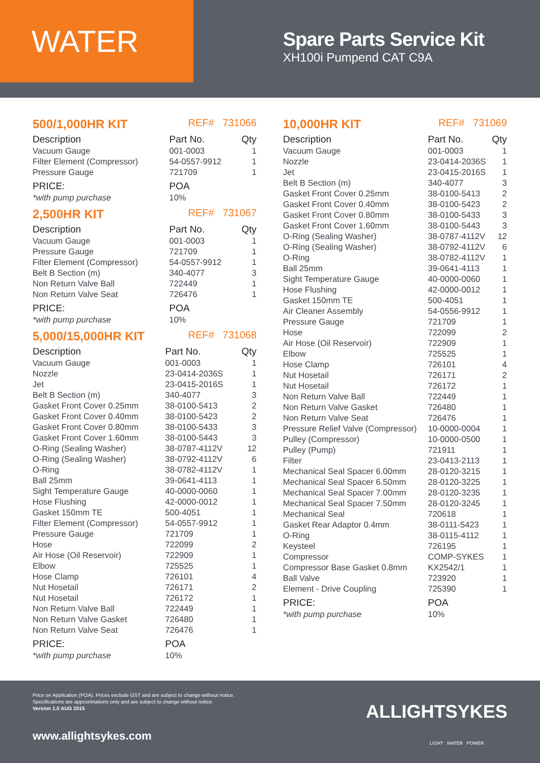WATER
Spare Parts Service Kit
XH100i Pumpend CAT C9A
500/1,000HR KIT REF# 731066
| Description | Part No. | Qty |
| --- | --- | --- |
| Vacuum Gauge | 001-0003 | 1 |
| Filter Element (Compressor) | 54-0557-9912 | 1 |
| Pressure Gauge | 721709 | 1 |
| PRICE: | POA | |
| *with pump purchase | 10% | |
2,500HR KIT REF# 731067
| Description | Part No. | Qty |
| --- | --- | --- |
| Vacuum Gauge | 001-0003 | 1 |
| Pressure Gauge | 721709 | 1 |
| Filter Element (Compressor) | 54-0557-9912 | 1 |
| Belt B Section (m) | 340-4077 | 3 |
| Non Return Valve Ball | 722449 | 1 |
| Non Return Valve Seat | 726476 | 1 |
| PRICE: | POA | |
| *with pump purchase | 10% | |
5,000/15,000HR KIT REF# 731068
| Description | Part No. | Qty |
| --- | --- | --- |
| Vacuum Gauge | 001-0003 | 1 |
| Nozzle | 23-0414-2036S | 1 |
| Jet | 23-0415-2016S | 1 |
| Belt B Section (m) | 340-4077 | 3 |
| Gasket Front Cover 0.25mm | 38-0100-5413 | 2 |
| Gasket Front Cover 0.40mm | 38-0100-5423 | 2 |
| Gasket Front Cover 0.80mm | 38-0100-5433 | 3 |
| Gasket Front Cover 1.60mm | 38-0100-5443 | 3 |
| O-Ring (Sealing Washer) | 38-0787-4112V | 12 |
| O-Ring (Sealing Washer) | 38-0792-4112V | 6 |
| O-Ring | 38-0782-4112V | 1 |
| Ball 25mm | 39-0641-4113 | 1 |
| Sight Temperature Gauge | 40-0000-0060 | 1 |
| Hose Flushing | 42-0000-0012 | 1 |
| Gasket 150mm TE | 500-4051 | 1 |
| Filter Element (Compressor) | 54-0557-9912 | 1 |
| Pressure Gauge | 721709 | 1 |
| Hose | 722099 | 2 |
| Air Hose (Oil Reservoir) | 722909 | 1 |
| Elbow | 725525 | 1 |
| Hose Clamp | 726101 | 4 |
| Nut Hosetail | 726171 | 2 |
| Nut Hosetail | 726172 | 1 |
| Non Return Valve Ball | 722449 | 1 |
| Non Return Valve Gasket | 726480 | 1 |
| Non Return Valve Seat | 726476 | 1 |
| PRICE: | POA | |
| *with pump purchase | 10% | |
10,000HR KIT REF# 731069
| Description | Part No. | Qty |
| --- | --- | --- |
| Vacuum Gauge | 001-0003 | 1 |
| Nozzle | 23-0414-2036S | 1 |
| Jet | 23-0415-2016S | 1 |
| Belt B Section (m) | 340-4077 | 3 |
| Gasket Front Cover 0.25mm | 38-0100-5413 | 2 |
| Gasket Front Cover 0.40mm | 38-0100-5423 | 2 |
| Gasket Front Cover 0.80mm | 38-0100-5433 | 3 |
| Gasket Front Cover 1.60mm | 38-0100-5443 | 3 |
| O-Ring (Sealing Washer) | 38-0787-4112V | 12 |
| O-Ring (Sealing Washer) | 38-0792-4112V | 6 |
| O-Ring | 38-0782-4112V | 1 |
| Ball 25mm | 39-0641-4113 | 1 |
| Sight Temperature Gauge | 40-0000-0060 | 1 |
| Hose Flushing | 42-0000-0012 | 1 |
| Gasket 150mm TE | 500-4051 | 1 |
| Air Cleaner Assembly | 54-0556-9912 | 1 |
| Pressure Gauge | 721709 | 1 |
| Hose | 722099 | 2 |
| Air Hose (Oil Reservoir) | 722909 | 1 |
| Elbow | 725525 | 1 |
| Hose Clamp | 726101 | 4 |
| Nut Hosetail | 726171 | 2 |
| Nut Hosetail | 726172 | 1 |
| Non Return Valve Ball | 722449 | 1 |
| Non Return Valve Gasket | 726480 | 1 |
| Non Return Valve Seat | 726476 | 1 |
| Pressure Relief Valve (Compressor) | 10-0000-0004 | 1 |
| Pulley (Compressor) | 10-0000-0500 | 1 |
| Pulley (Pump) | 721911 | 1 |
| Filter | 23-0413-2113 | 1 |
| Mechanical Seal Spacer 6.00mm | 28-0120-3215 | 1 |
| Mechanical Seal Spacer 6.50mm | 28-0120-3225 | 1 |
| Mechanical Seal Spacer 7.00mm | 28-0120-3235 | 1 |
| Mechanical Seal Spacer 7.50mm | 28-0120-3245 | 1 |
| Mechanical Seal | 720618 | 1 |
| Gasket Rear Adaptor 0.4mm | 38-0111-5423 | 1 |
| O-Ring | 38-0115-4112 | 1 |
| Keysteel | 726195 | 1 |
| Compressor | COMP-SYKES | 1 |
| Compressor Base Gasket 0.8mm | KX2542/1 | 1 |
| Ball Valve | 723920 | 1 |
| Element - Drive Coupling | 725390 | 1 |
| PRICE: | POA | |
| *with pump purchase | 10% | |
Price on Application (POA). Prices exclude GST and are subject to change without notice.
Specifications are approximations only and are subject to change without notice.
Version 1.0 AUG 2015
www.allightsykes.com
ALLIGHTSYKES
LIGHT WATER POWER